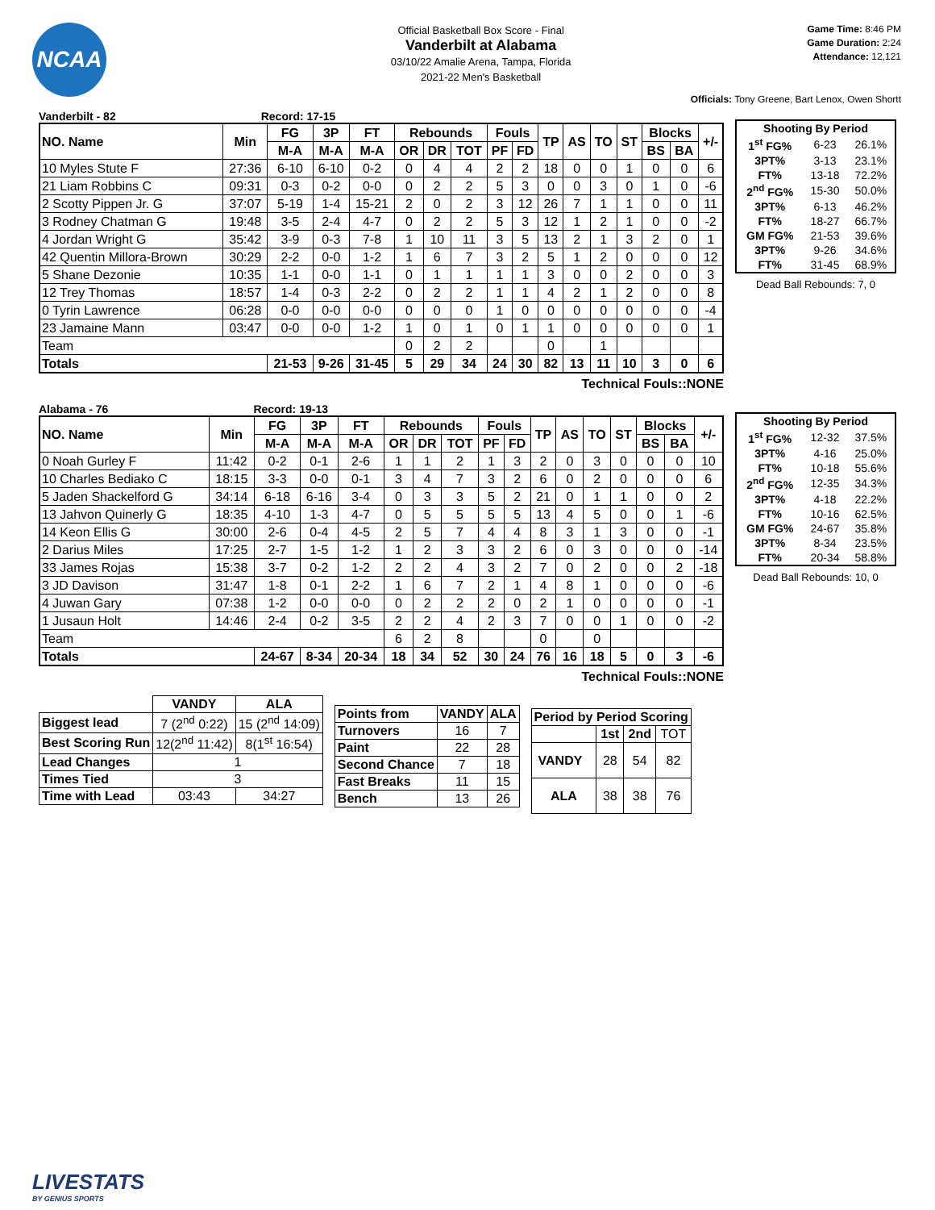NCAA
Official Basketball Box Score - Final
Vanderbilt at Alabama
03/10/22 Amalie Arena, Tampa, Florida
2021-22 Men's Basketball
Game Time: 8:46 PM
Game Duration: 2:24
Attendance: 12,121
Officials: Tony Greene, Bart Lenox, Owen Shortt
Vanderbilt - 82 Record: 17-15
| NO. Name | Min | FG | 3P | FT | Rebounds | | | Fouls | | TP | AS | TO | ST | Blocks | | +/- |
| --- | --- | --- | --- | --- | --- | --- | --- | --- | --- | --- | --- | --- | --- | --- | --- | --- |
| | | M-A | M-A | M-A | OR | DR | TOT | PF | FD | | | | | BS | BA | |
| 10 Myles Stute F | 27:36 | 6-10 | 6-10 | 0-2 | 0 | 4 | 4 | 2 | 2 | 18 | 0 | 0 | 1 | 0 | 0 | 6 |
| 21 Liam Robbins C | 09:31 | 0-3 | 0-2 | 0-0 | 0 | 2 | 2 | 5 | 3 | 0 | 0 | 3 | 0 | 1 | 0 | -6 |
| 2 Scotty Pippen Jr. G | 37:07 | 5-19 | 1-4 | 15-21 | 2 | 0 | 2 | 3 | 12 | 26 | 7 | 1 | 1 | 0 | 0 | 11 |
| 3 Rodney Chatman G | 19:48 | 3-5 | 2-4 | 4-7 | 0 | 2 | 2 | 5 | 3 | 12 | 1 | 2 | 1 | 0 | 0 | -2 |
| 4 Jordan Wright G | 35:42 | 3-9 | 0-3 | 7-8 | 1 | 10 | 11 | 3 | 5 | 13 | 2 | 1 | 3 | 2 | 0 | 1 |
| 42 Quentin Millora-Brown | 30:29 | 2-2 | 0-0 | 1-2 | 1 | 6 | 7 | 3 | 2 | 5 | 1 | 2 | 0 | 0 | 0 | 12 |
| 5 Shane Dezonie | 10:35 | 1-1 | 0-0 | 1-1 | 0 | 1 | 1 | 1 | 1 | 3 | 0 | 0 | 2 | 0 | 0 | 3 |
| 12 Trey Thomas | 18:57 | 1-4 | 0-3 | 2-2 | 0 | 2 | 2 | 1 | 1 | 4 | 2 | 1 | 2 | 0 | 0 | 8 |
| 0 Tyrin Lawrence | 06:28 | 0-0 | 0-0 | 0-0 | 0 | 0 | 0 | 1 | 0 | 0 | 0 | 0 | 0 | 0 | 0 | -4 |
| 23 Jamaine Mann | 03:47 | 0-0 | 0-0 | 1-2 | 1 | 0 | 1 | 0 | 1 | 1 | 0 | 0 | 0 | 0 | 0 | 1 |
| Team | | | | | 0 | 2 | 2 | | | 0 | | 1 | | | | |
| Totals | | 21-53 | 9-26 | 31-45 | 5 | 29 | 34 | 24 | 30 | 82 | 13 | 11 | 10 | 3 | 0 | 6 |
| Shooting By Period | | |
| --- | --- | --- |
| 1<sup>st</sup> FG% | 6-23 | 26.1% |
| 3PT% | 3-13 | 23.1% |
| FT% | 13-18 | 72.2% |
| 2<sup>nd</sup> FG% | 15-30 | 50.0% |
| 3PT% | 6-13 | 46.2% |
| FT% | 18-27 | 66.7% |
| GM FG% | 21-53 | 39.6% |
| 3PT% | 9-26 | 34.6% |
| FT% | 31-45 | 68.9% |
Dead Ball Rebounds: 7, 0
Technical Fouls::NONE
Alabama - 76 Record: 19-13
| NO. Name | Min | FG | 3P | FT | Rebounds | | | Fouls | | TP | AS | TO | ST | Blocks | | +/- |
| --- | --- | --- | --- | --- | --- | --- | --- | --- | --- | --- | --- | --- | --- | --- | --- | --- |
| | | M-A | M-A | M-A | OR | DR | TOT | PF | FD | | | | | BS | BA | |
| 0 Noah Gurley F | 11:42 | 0-2 | 0-1 | 2-6 | 1 | 1 | 2 | 1 | 3 | 2 | 0 | 3 | 0 | 0 | 0 | 10 |
| 10 Charles Bediako C | 18:15 | 3-3 | 0-0 | 0-1 | 3 | 4 | 7 | 3 | 2 | 6 | 0 | 2 | 0 | 0 | 0 | 6 |
| 5 Jaden Shackelford G | 34:14 | 6-18 | 6-16 | 3-4 | 0 | 3 | 3 | 5 | 2 | 21 | 0 | 1 | 1 | 0 | 0 | 2 |
| 13 Jahvon Quinerly G | 18:35 | 4-10 | 1-3 | 4-7 | 0 | 5 | 5 | 5 | 5 | 13 | 4 | 5 | 0 | 0 | 1 | -6 |
| 14 Keon Ellis G | 30:00 | 2-6 | 0-4 | 4-5 | 2 | 5 | 7 | 4 | 4 | 8 | 3 | 1 | 3 | 0 | 0 | -1 |
| 2 Darius Miles | 17:25 | 2-7 | 1-5 | 1-2 | 1 | 2 | 3 | 3 | 2 | 6 | 0 | 3 | 0 | 0 | 0 | -14 |
| 33 James Rojas | 15:38 | 3-7 | 0-2 | 1-2 | 2 | 2 | 4 | 3 | 2 | 7 | 0 | 2 | 0 | 0 | 2 | -18 |
| 3 JD Davison | 31:47 | 1-8 | 0-1 | 2-2 | 1 | 6 | 7 | 2 | 1 | 4 | 8 | 1 | 0 | 0 | 0 | -6 |
| 4 Juwan Gary | 07:38 | 1-2 | 0-0 | 0-0 | 0 | 2 | 2 | 2 | 0 | 2 | 1 | 0 | 0 | 0 | 0 | -1 |
| 1 Jusaun Holt | 14:46 | 2-4 | 0-2 | 3-5 | 2 | 2 | 4 | 2 | 3 | 7 | 0 | 0 | 1 | 0 | 0 | -2 |
| Team | | | | | 6 | 2 | 8 | | | 0 | | 0 | | | | |
| Totals | | 24-67 | 8-34 | 20-34 | 18 | 34 | 52 | 30 | 24 | 76 | 16 | 18 | 5 | 0 | 3 | -6 |
| Shooting By Period | | |
| --- | --- | --- |
| 1<sup>st</sup> FG% | 12-32 | 37.5% |
| 3PT% | 4-16 | 25.0% |
| FT% | 10-18 | 55.6% |
| 2<sup>nd</sup> FG% | 12-35 | 34.3% |
| 3PT% | 4-18 | 22.2% |
| FT% | 10-16 | 62.5% |
| GM FG% | 24-67 | 35.8% |
| 3PT% | 8-34 | 23.5% |
| FT% | 20-34 | 58.8% |
Dead Ball Rebounds: 10, 0
Technical Fouls::NONE
| | VANDY | ALA |
| --- | --- | --- |
| Biggest lead | 7 (2<sup>nd</sup> 0:22) | 15 (2<sup>nd</sup> 14:09) |
| Best Scoring Run | 12(2<sup>nd</sup> 11:42) | 8(1<sup>st</sup> 16:54) |
| Lead Changes | 1 | |
| Times Tied | 3 | |
| Time with Lead | 03:43 | 34:27 |
| Points from | VANDY | ALA |
| Turnovers | 16 | 7 |
| Paint | 22 | 28 |
| Second Chance | 7 | 18 |
| Fast Breaks | 11 | 15 |
| Bench | 13 | 26 |
| Period by Period Scoring | | | |
| --- | --- | --- | --- |
| | 1st | 2nd | TOT |
| VANDY | 28 | 54 | 82 |
| ALA | 38 | 38 | 76 |
LIVESTATS
BY GENIUS SPORTS